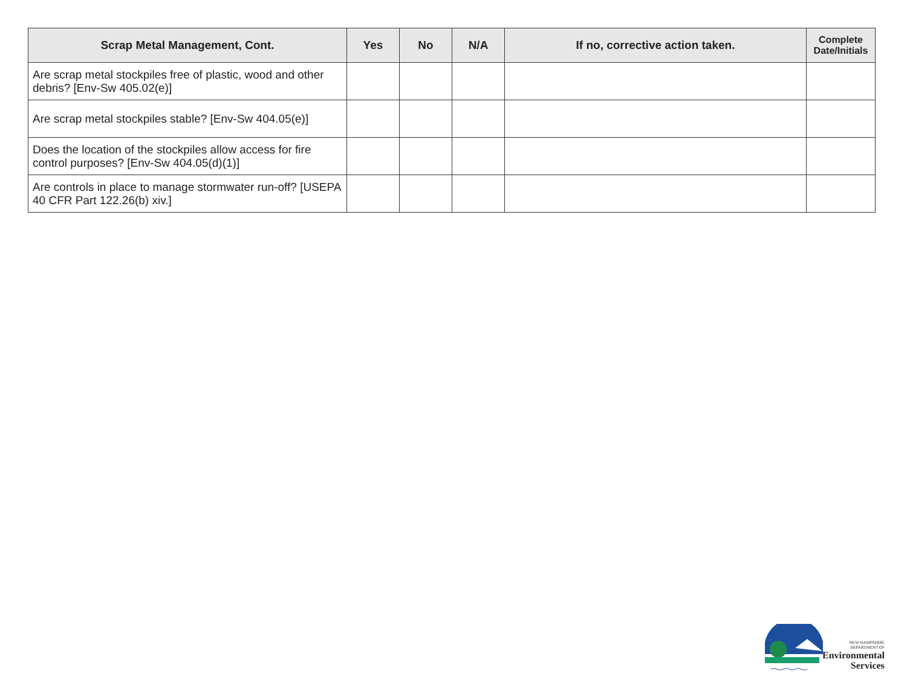| Scrap Metal Management, Cont. | Yes | No | N/A | If no, corrective action taken. | Complete Date/Initials |
| --- | --- | --- | --- | --- | --- |
| Are scrap metal stockpiles free of plastic, wood and other debris? [Env-Sw 405.02(e)] | | | | | |
| Are scrap metal stockpiles stable? [Env-Sw 404.05(e)] | | | | | |
| Does the location of the stockpiles allow access for fire control purposes? [Env-Sw 404.05(d)(1)] | | | | | |
| Are controls in place to manage stormwater run-off? [USEPA 40 CFR Part 122.26(b) xiv.] | | | | | |
NEW HAMPSHIRE
DEPARTMENT OF
Environmental
Services